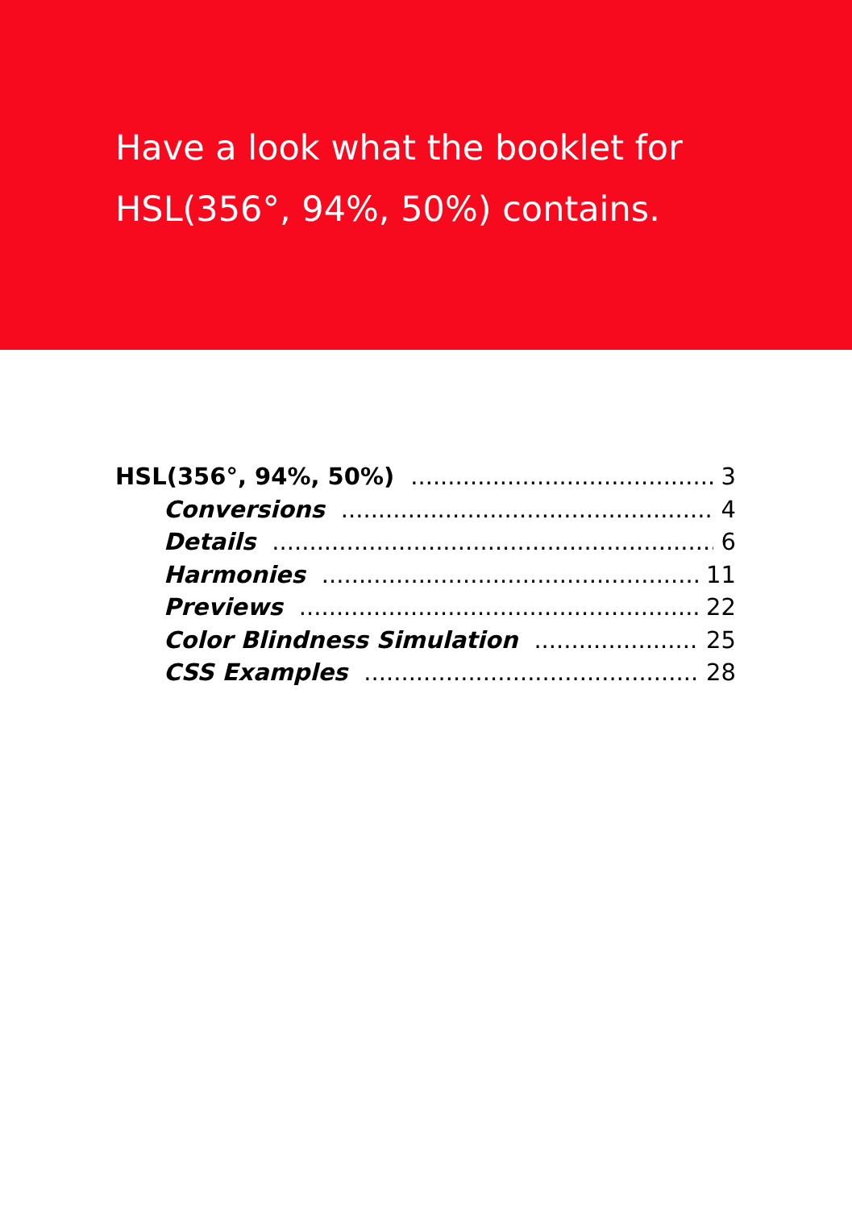Have a look what the booklet for
HSL(356°, 94%, 50%) contains.
HSL(356°, 94%, 50%) 3
Conversions 4
Details 6
Harmonies 11
Previews 22
Color Blindness Simulation 25
CSS Examples 28